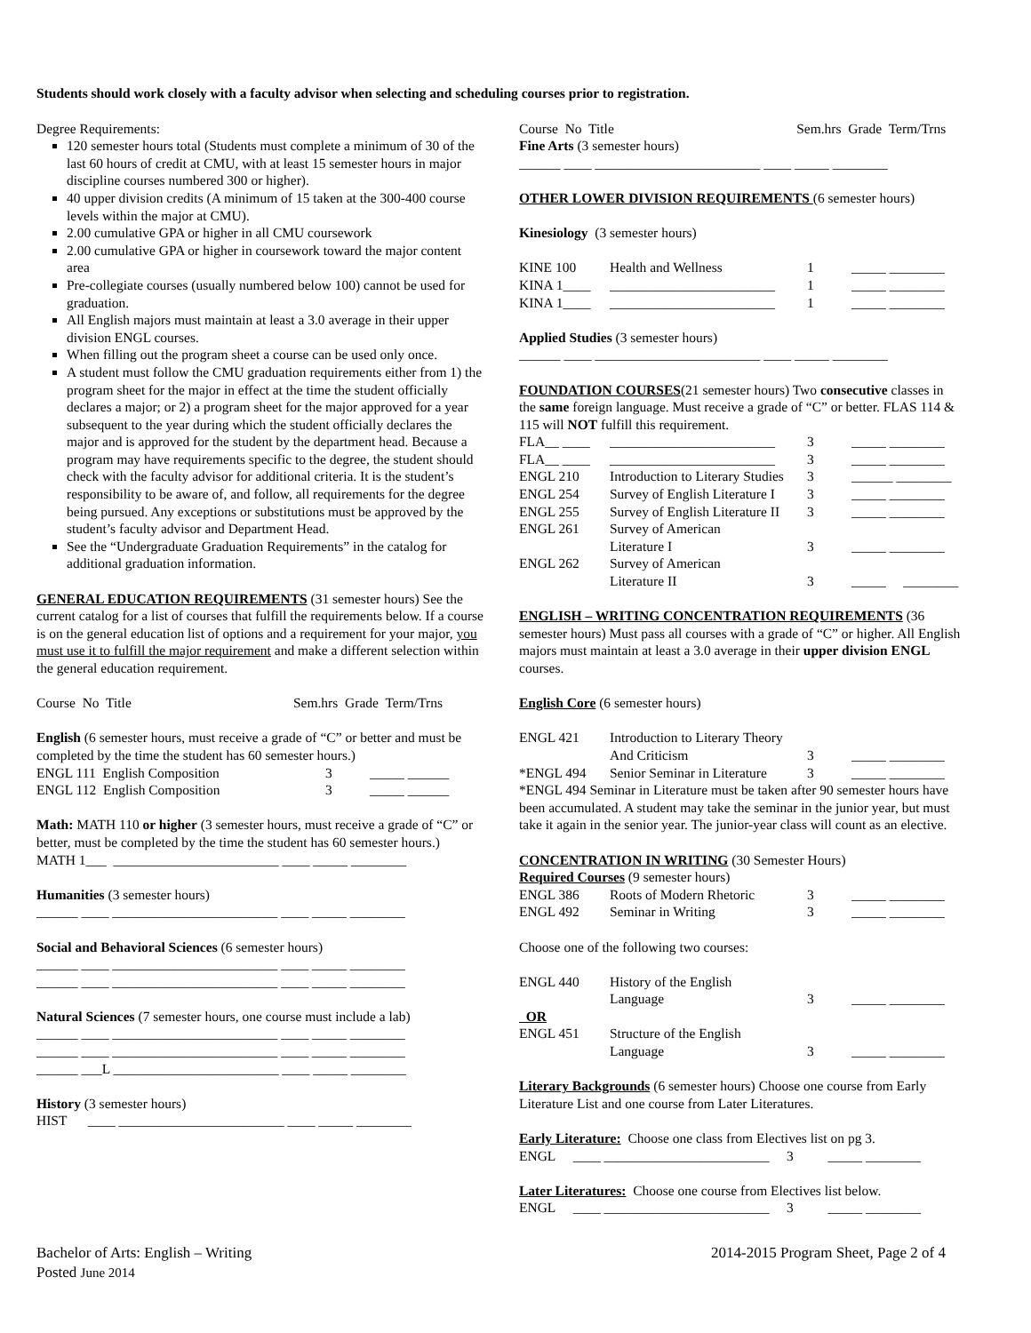Students should work closely with a faculty advisor when selecting and scheduling courses prior to registration.
Degree Requirements:
120 semester hours total (Students must complete a minimum of 30 of the last 60 hours of credit at CMU, with at least 15 semester hours in major discipline courses numbered 300 or higher).
40 upper division credits (A minimum of 15 taken at the 300-400 course levels within the major at CMU).
2.00 cumulative GPA or higher in all CMU coursework
2.00 cumulative GPA or higher in coursework toward the major content area
Pre-collegiate courses (usually numbered below 100) cannot be used for graduation.
All English majors must maintain at least a 3.0 average in their upper division ENGL courses.
When filling out the program sheet a course can be used only once.
A student must follow the CMU graduation requirements either from 1) the program sheet for the major in effect at the time the student officially declares a major; or 2) a program sheet for the major approved for a year subsequent to the year during which the student officially declares the major and is approved for the student by the department head. Because a program may have requirements specific to the degree, the student should check with the faculty advisor for additional criteria. It is the student’s responsibility to be aware of, and follow, all requirements for the degree being pursued. Any exceptions or substitutions must be approved by the student’s faculty advisor and Department Head.
See the “Undergraduate Graduation Requirements” in the catalog for additional graduation information.
GENERAL EDUCATION REQUIREMENTS (31 semester hours) See the current catalog for a list of courses that fulfill the requirements below. If a course is on the general education list of options and a requirement for your major, you must use it to fulfill the major requirement and make a different selection within the general education requirement.
Course No Title Sem.hrs Grade Term/Trns
English (6 semester hours, must receive a grade of “C” or better and must be completed by the time the student has 60 semester hours.)
| ENGL 111 English Composition | 3 | _____ ______ |
| ENGL 112 English Composition | 3 | _____ ______ |
Math: MATH 110 or higher (3 semester hours, must receive a grade of “C” or better, must be completed by the time the student has 60 semester hours.)
MATH 1___ ________________________ ____ _____ ________
Humanities (3 semester hours)
______ ____ ________________________ ____ _____ ________
Social and Behavioral Sciences (6 semester hours)
______ ____ ________________________ ____ _____ ________
______ ____ ________________________ ____ _____ ________
Natural Sciences (7 semester hours, one course must include a lab)
______ ____ ________________________ ____ _____ ________
______ ____ ________________________ ____ _____ ________
______ ___L ________________________ ____ _____ ________
History (3 semester hours)
HIST ____ ________________________ ____ _____ ________
Course No Title Sem.hrs Grade Term/Trns
Fine Arts (3 semester hours)
______ ____ ________________________ ____ _____ ________
OTHER LOWER DIVISION REQUIREMENTS (6 semester hours)
Kinesiology (3 semester hours)
| KINE 100 | Health and Wellness | 1 | _____ ________ |
| KINA 1____ | ________________________ | 1 | _____ ________ |
| KINA 1____ | ________________________ | 1 | _____ ________ |
Applied Studies (3 semester hours)
______ ____ ________________________ ____ _____ ________
FOUNDATION COURSES(21 semester hours) Two consecutive classes in the same foreign language. Must receive a grade of “C” or better. FLAS 114 & 115 will NOT fulfill this requirement.
| FLA__ ____ | ________________________ | 3 | _____ ________ |
| FLA__ ____ | ________________________ | 3 | _____ ________ |
| ENGL 210 | Introduction to Literary Studies | 3 | ______ ________ |
| ENGL 254 | Survey of English Literature I | 3 | _____ ________ |
| ENGL 255 | Survey of English Literature II | 3 | _____ ________ |
| ENGL 261 | Survey of American Literature I | 3 | _____ ________ |
| ENGL 262 | Survey of American Literature II | 3 | _____ ________ |
ENGLISH – WRITING CONCENTRATION REQUIREMENTS (36 semester hours) Must pass all courses with a grade of “C” or higher. All English majors must maintain at least a 3.0 average in their upper division ENGL courses.
English Core (6 semester hours)
| ENGL 421 | Introduction to Literary Theory And Criticism | 3 | _____ ________ |
| *ENGL 494 | Senior Seminar in Literature | 3 | _____ ________ |
*ENGL 494 Seminar in Literature must be taken after 90 semester hours have been accumulated. A student may take the seminar in the junior year, but must take it again in the senior year. The junior-year class will count as an elective.
CONCENTRATION IN WRITING (30 Semester Hours)
Required Courses (9 semester hours)
| ENGL 386 | Roots of Modern Rhetoric | 3 | _____ ________ |
| ENGL 492 | Seminar in Writing | 3 | _____ ________ |
Choose one of the following two courses:
| ENGL 440 | History of the English Language | 3 | _____ ________ |
| OR | | | |
| ENGL 451 | Structure of the English Language | 3 | _____ ________ |
Literary Backgrounds (6 semester hours) Choose one course from Early Literature List and one course from Later Literatures.
Early Literature: Choose one class from Electives list on pg 3.
ENGL ____ ________________________ 3 _____ ________
Later Literatures: Choose one course from Electives list below.
ENGL ____ ________________________ 3 _____ ________
Bachelor of Arts: English – Writing
Posted June 2014
2014-2015 Program Sheet, Page 2 of 4